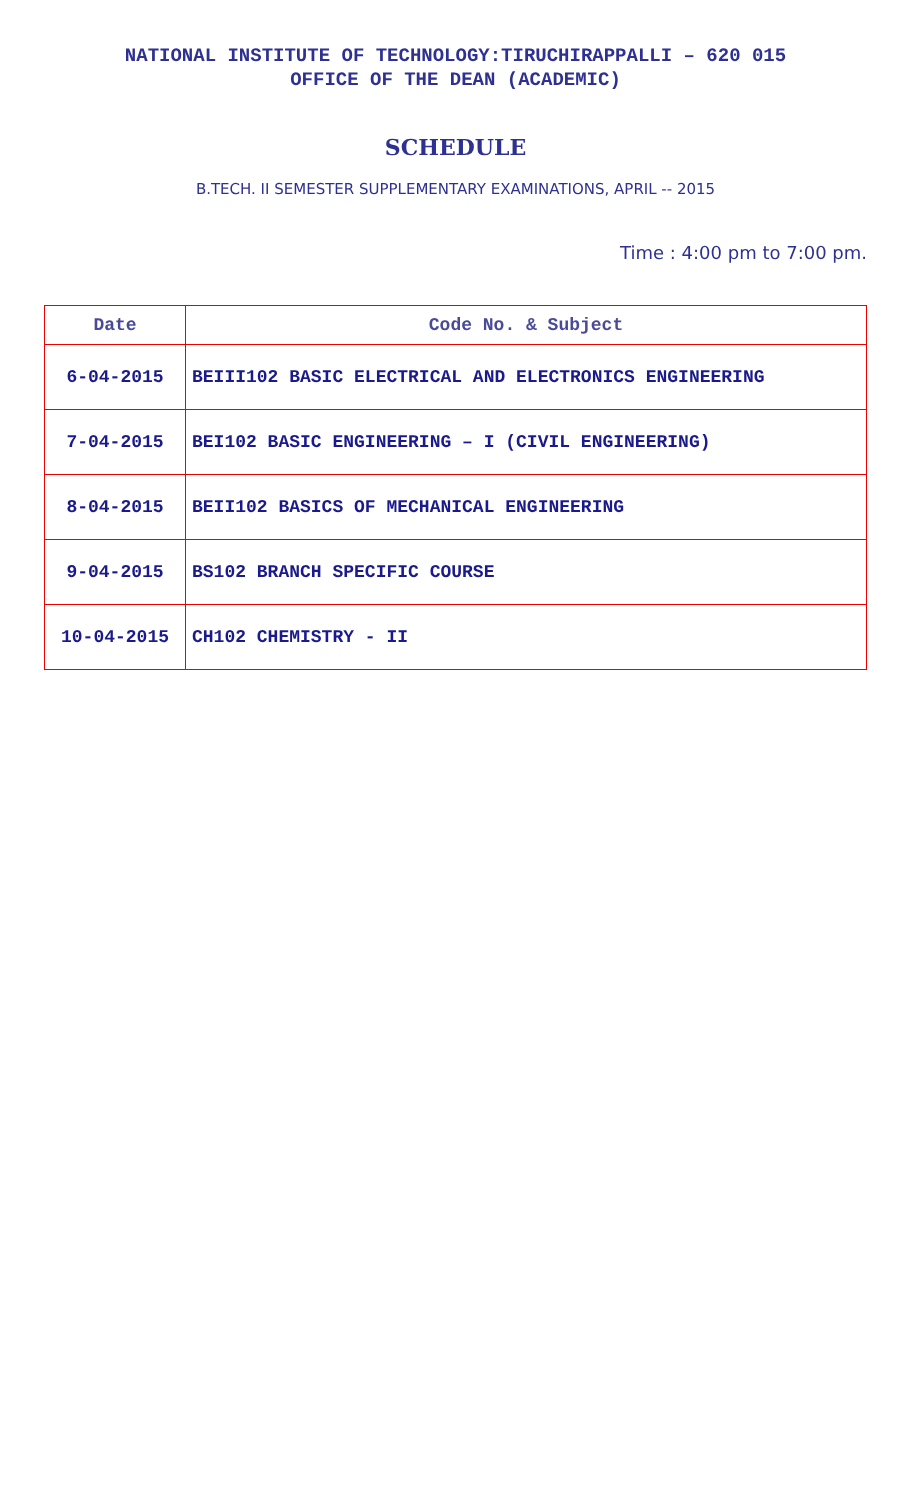NATIONAL INSTITUTE OF TECHNOLOGY:TIRUCHIRAPPALLI – 620 015
OFFICE OF THE DEAN (ACADEMIC)
SCHEDULE
B.TECH. II SEMESTER SUPPLEMENTARY EXAMINATIONS, APRIL -- 2015
Time : 4:00 pm to 7:00 pm.
| Date | Code No. & Subject |
| --- | --- |
| 6-04-2015 | BEIII102 BASIC ELECTRICAL AND ELECTRONICS ENGINEERING |
| 7-04-2015 | BEI102 BASIC ENGINEERING – I (CIVIL ENGINEERING) |
| 8-04-2015 | BEII102 BASICS OF MECHANICAL ENGINEERING |
| 9-04-2015 | BS102 BRANCH SPECIFIC COURSE |
| 10-04-2015 | CH102 CHEMISTRY - II |